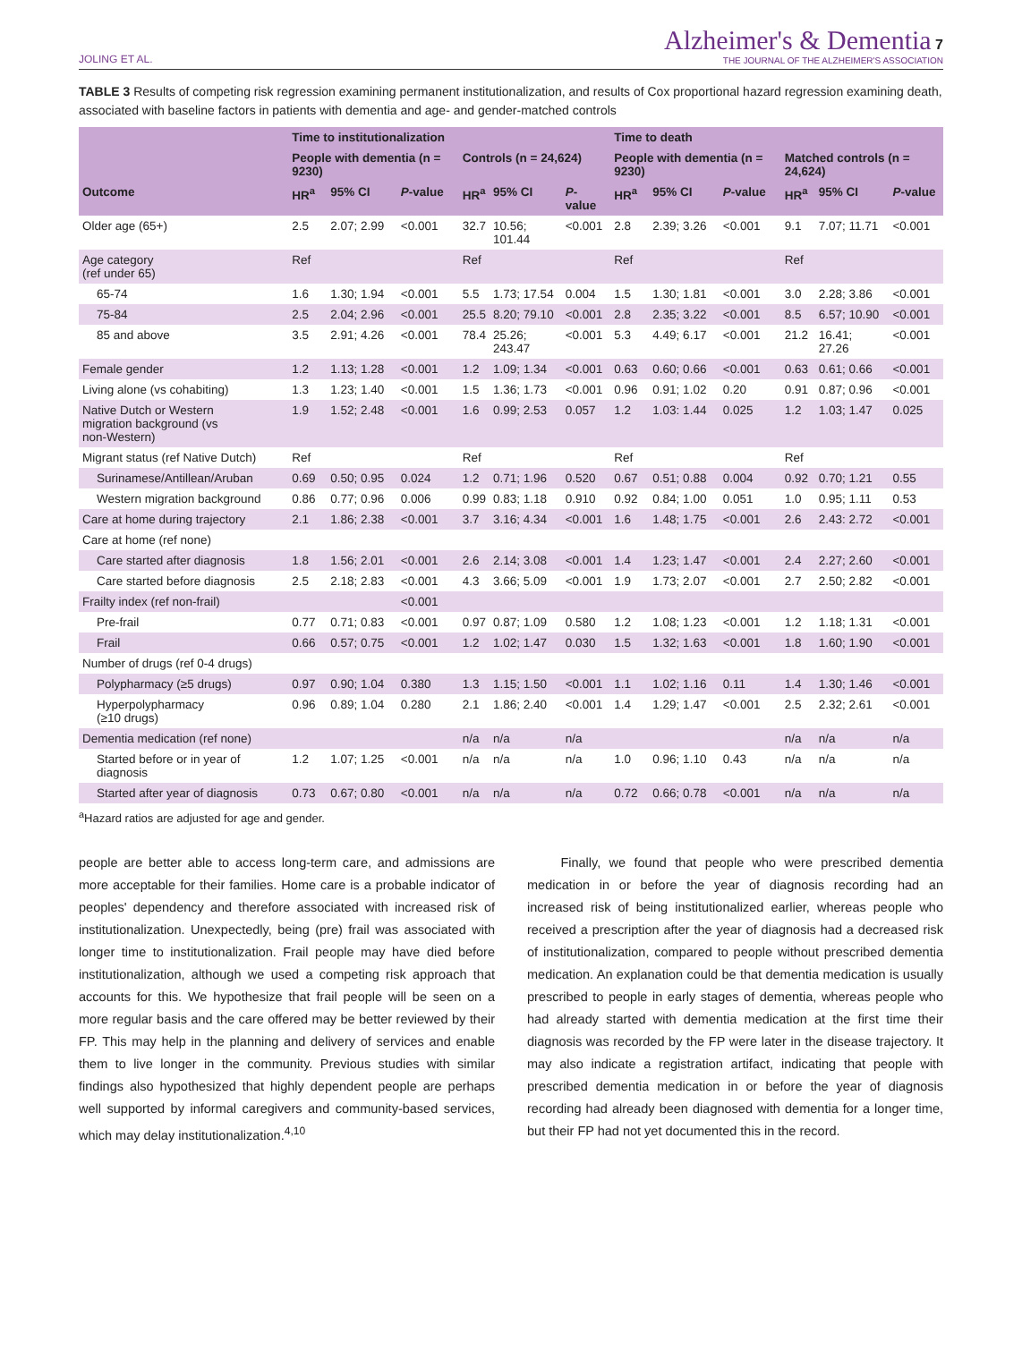JOLING ET AL.
Alzheimer's & Dementia 7
THE JOURNAL OF THE ALZHEIMER'S ASSOCIATION
TABLE 3 Results of competing risk regression examining permanent institutionalization, and results of Cox proportional hazard regression examining death, associated with baseline factors in patients with dementia and age- and gender-matched controls
| | Time to institutionalization | | | | | | Time to death | | | | | |
| --- | --- | --- | --- | --- | --- | --- | --- | --- | --- | --- | --- | --- |
| | People with dementia (n = 9230) | | | Controls (n = 24,624) | | | People with dementia (n = 9230) | | | Matched controls (n = 24,624) | | |
| Outcome | HR<sup>a</sup> | 95% CI | P -value | HR<sup>a</sup> | 95% CI | P -value | HR<sup>a</sup> | 95% CI | P -value | HR<sup>a</sup> | 95% CI | P -value |
| Older age (65+) | 2.5 | 2.07; 2.99 | <0.001 | 32.7 | 10.56; 101.44 | <0.001 | 2.8 | 2.39; 3.26 | <0.001 | 9.1 | 7.07; 11.71 | <0.001 |
| Age category (ref under 65) | Ref | | | Ref | | | Ref | | | Ref | | |
| 65-74 | 1.6 | 1.30; 1.94 | <0.001 | 5.5 | 1.73; 17.54 | 0.004 | 1.5 | 1.30; 1.81 | <0.001 | 3.0 | 2.28; 3.86 | <0.001 |
| 75-84 | 2.5 | 2.04; 2.96 | <0.001 | 25.5 | 8.20; 79.10 | <0.001 | 2.8 | 2.35; 3.22 | <0.001 | 8.5 | 6.57; 10.90 | <0.001 |
| 85 and above | 3.5 | 2.91; 4.26 | <0.001 | 78.4 | 25.26; 243.47 | <0.001 | 5.3 | 4.49; 6.17 | <0.001 | 21.2 | 16.41; 27.26 | <0.001 |
| Female gender | 1.2 | 1.13; 1.28 | <0.001 | 1.2 | 1.09; 1.34 | <0.001 | 0.63 | 0.60; 0.66 | <0.001 | 0.63 | 0.61; 0.66 | <0.001 |
| Living alone (vs cohabiting) | 1.3 | 1.23; 1.40 | <0.001 | 1.5 | 1.36; 1.73 | <0.001 | 0.96 | 0.91; 1.02 | 0.20 | 0.91 | 0.87; 0.96 | <0.001 |
| Native Dutch or Western migration background (vs non-Western) | 1.9 | 1.52; 2.48 | <0.001 | 1.6 | 0.99; 2.53 | 0.057 | 1.2 | 1.03: 1.44 | 0.025 | 1.2 | 1.03; 1.47 | 0.025 |
| Migrant status (ref Native Dutch) | Ref | | | Ref | | | Ref | | | Ref | | |
| Surinamese/Antillean/Aruban | 0.69 | 0.50; 0.95 | 0.024 | 1.2 | 0.71; 1.96 | 0.520 | 0.67 | 0.51; 0.88 | 0.004 | 0.92 | 0.70; 1.21 | 0.55 |
| Western migration background | 0.86 | 0.77; 0.96 | 0.006 | 0.99 | 0.83; 1.18 | 0.910 | 0.92 | 0.84; 1.00 | 0.051 | 1.0 | 0.95; 1.11 | 0.53 |
| Care at home during trajectory | 2.1 | 1.86; 2.38 | <0.001 | 3.7 | 3.16; 4.34 | <0.001 | 1.6 | 1.48; 1.75 | <0.001 | 2.6 | 2.43: 2.72 | <0.001 |
| Care at home (ref none) | | | | | | | | | | | | |
| Care started after diagnosis | 1.8 | 1.56; 2.01 | <0.001 | 2.6 | 2.14; 3.08 | <0.001 | 1.4 | 1.23; 1.47 | <0.001 | 2.4 | 2.27; 2.60 | <0.001 |
| Care started before diagnosis | 2.5 | 2.18; 2.83 | <0.001 | 4.3 | 3.66; 5.09 | <0.001 | 1.9 | 1.73; 2.07 | <0.001 | 2.7 | 2.50; 2.82 | <0.001 |
| Frailty index (ref non-frail) | | | <0.001 | | | | | | | | | |
| Pre-frail | 0.77 | 0.71; 0.83 | <0.001 | 0.97 | 0.87; 1.09 | 0.580 | 1.2 | 1.08; 1.23 | <0.001 | 1.2 | 1.18; 1.31 | <0.001 |
| Frail | 0.66 | 0.57; 0.75 | <0.001 | 1.2 | 1.02; 1.47 | 0.030 | 1.5 | 1.32; 1.63 | <0.001 | 1.8 | 1.60; 1.90 | <0.001 |
| Number of drugs (ref 0-4 drugs) | | | | | | | | | | | | |
| Polypharmacy (≥5 drugs) | 0.97 | 0.90; 1.04 | 0.380 | 1.3 | 1.15; 1.50 | <0.001 | 1.1 | 1.02; 1.16 | 0.11 | 1.4 | 1.30; 1.46 | <0.001 |
| Hyperpolypharmacy (≥10 drugs) | 0.96 | 0.89; 1.04 | 0.280 | 2.1 | 1.86; 2.40 | <0.001 | 1.4 | 1.29; 1.47 | <0.001 | 2.5 | 2.32; 2.61 | <0.001 |
| Dementia medication (ref none) | | | | n/a | n/a | n/a | | | | n/a | n/a | n/a |
| Started before or in year of diagnosis | 1.2 | 1.07; 1.25 | <0.001 | n/a | n/a | n/a | 1.0 | 0.96; 1.10 | 0.43 | n/a | n/a | n/a |
| Started after year of diagnosis | 0.73 | 0.67; 0.80 | <0.001 | n/a | n/a | n/a | 0.72 | 0.66; 0.78 | <0.001 | n/a | n/a | n/a |
<sup>a</sup> Hazard ratios are adjusted for age and gender.
people are better able to access long-term care, and admissions are more acceptable for their families. Home care is a probable indicator of peoples' dependency and therefore associated with increased risk of institutionalization. Unexpectedly, being (pre) frail was associated with longer time to institutionalization. Frail people may have died before institutionalization, although we used a competing risk approach that accounts for this. We hypothesize that frail people will be seen on a more regular basis and the care offered may be better reviewed by their FP. This may help in the planning and delivery of services and enable them to live longer in the community. Previous studies with similar findings also hypothesized that highly dependent people are perhaps well supported by informal caregivers and community-based services, which may delay institutionalization.<sup>4,10</sup>
Finally, we found that people who were prescribed dementia medication in or before the year of diagnosis recording had an increased risk of being institutionalized earlier, whereas people who received a prescription after the year of diagnosis had a decreased risk of institutionalization, compared to people without prescribed dementia medication. An explanation could be that dementia medication is usually prescribed to people in early stages of dementia, whereas people who had already started with dementia medication at the first time their diagnosis was recorded by the FP were later in the disease trajectory. It may also indicate a registration artifact, indicating that people with prescribed dementia medication in or before the year of diagnosis recording had already been diagnosed with dementia for a longer time, but their FP had not yet documented this in the record.